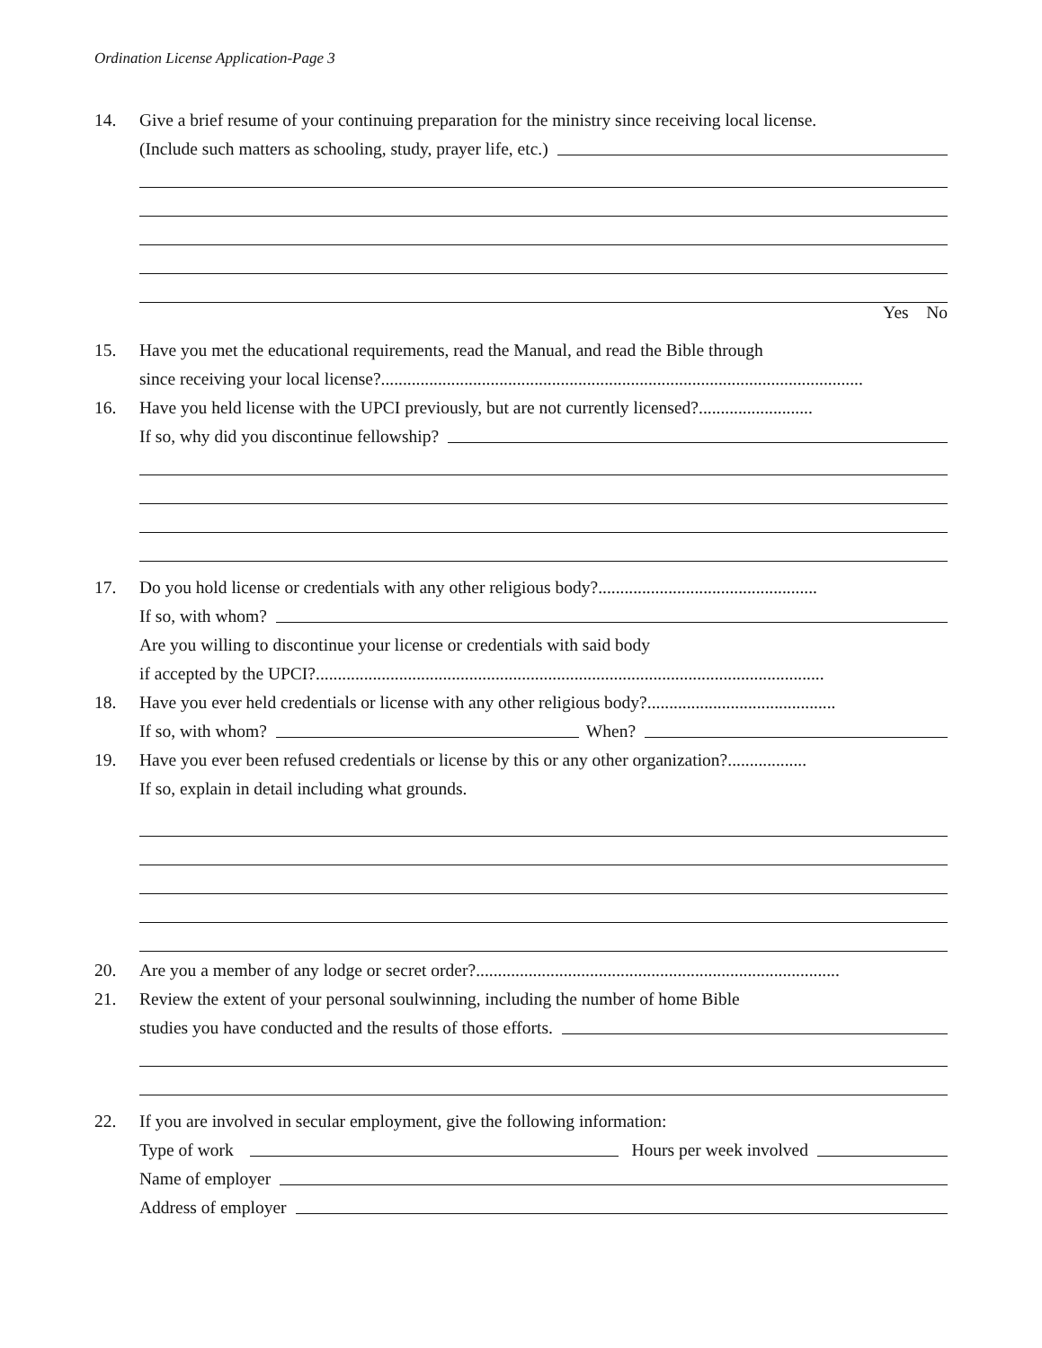Ordination License Application-Page 3
14.
Give a brief resume of your continuing preparation for the ministry since receiving local license.
(Include such matters as schooling, study, prayer life, etc.)
Yes No
15.
Have you met the educational requirements, read the Manual, and read the Bible through
since receiving your local license?..............................................................................................................
16.
Have you held license with the UPCI previously, but are not currently licensed?..........................
If so, why did you discontinue fellowship?
17.
Do you hold license or credentials with any other religious body?..................................................
If so, with whom?
Are you willing to discontinue your license or credentials with said body
if accepted by the UPCI?....................................................................................................................
18.
Have you ever held credentials or license with any other religious body?...........................................
If so, with whom? When?
19.
Have you ever been refused credentials or license by this or any other organization?..................
If so, explain in detail including what grounds.
20.
Are you a member of any lodge or secret order?...................................................................................
21.
Review the extent of your personal soulwinning, including the number of home Bible
studies you have conducted and the results of those efforts.
22.
If you are involved in secular employment, give the following information:
Type of work Hours per week involved
Name of employer
Address of employer